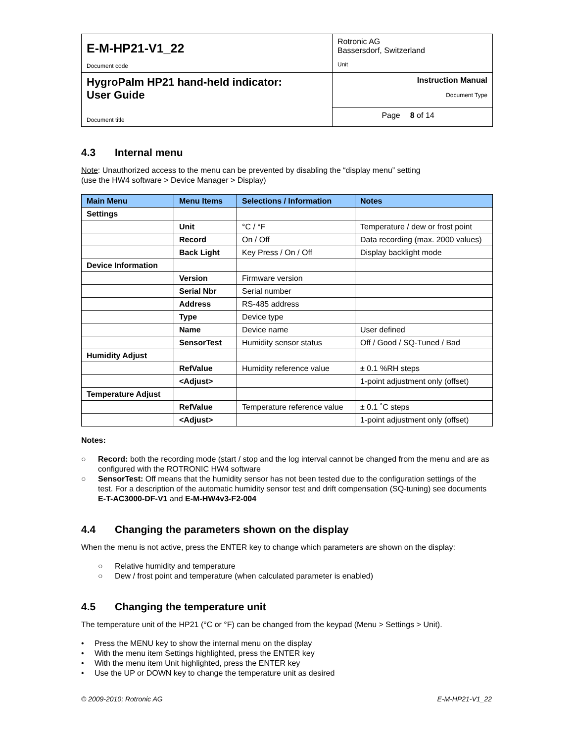| E-M-HP21-V1_22 Document code | Rotronic AG Bassersdorf, Switzerland Unit | |
| HygroPalm HP21 hand-held indicator: User Guide Document title | Instruction Manual Document Type | |
| | Page | 8 of 14 |
4.3 Internal menu
Note: Unauthorized access to the menu can be prevented by disabling the “display menu” setting
(use the HW4 software > Device Manager > Display)
| Main Menu | Menu Items | Selections / Information | Notes |
| --- | --- | --- | --- |
| Settings | | | |
| | Unit | °C / °F | Temperature / dew or frost point |
| | Record | On / Off | Data recording (max. 2000 values) |
| | Back Light | Key Press / On / Off | Display backlight mode |
| Device Information | | | |
| | Version | Firmware version | |
| | Serial Nbr | Serial number | |
| | Address | RS-485 address | |
| | Type | Device type | |
| | Name | Device name | User defined |
| | SensorTest | Humidity sensor status | Off / Good / SQ-Tuned / Bad |
| Humidity Adjust | | | |
| | RefValue | Humidity reference value | ± 0.1 %RH steps |
| | <Adjust> | | 1-point adjustment only (offset) |
| Temperature Adjust | | | |
| | RefValue | Temperature reference value | ± 0.1 ˚C steps |
| | <Adjust> | | 1-point adjustment only (offset) |
Notes:
○ Record: both the recording mode (start / stop and the log interval cannot be changed from the menu and are as configured with the ROTRONIC HW4 software
○ SensorTest: Off means that the humidity sensor has not been tested due to the configuration settings of the test. For a description of the automatic humidity sensor test and drift compensation (SQ-tuning) see documents E-T-AC3000-DF-V1 and E-M-HW4v3-F2-004
4.4 Changing the parameters shown on the display
When the menu is not active, press the ENTER key to change which parameters are shown on the display:
○ Relative humidity and temperature
○ Dew / frost point and temperature (when calculated parameter is enabled)
4.5 Changing the temperature unit
The temperature unit of the HP21 (°C or °F) can be changed from the keypad (Menu > Settings > Unit).
• Press the MENU key to show the internal menu on the display
• With the menu item Settings highlighted, press the ENTER key
• With the menu item Unit highlighted, press the ENTER key
• Use the UP or DOWN key to change the temperature unit as desired
© 2009-2010; Rotronic AG E-M-HP21-V1_22